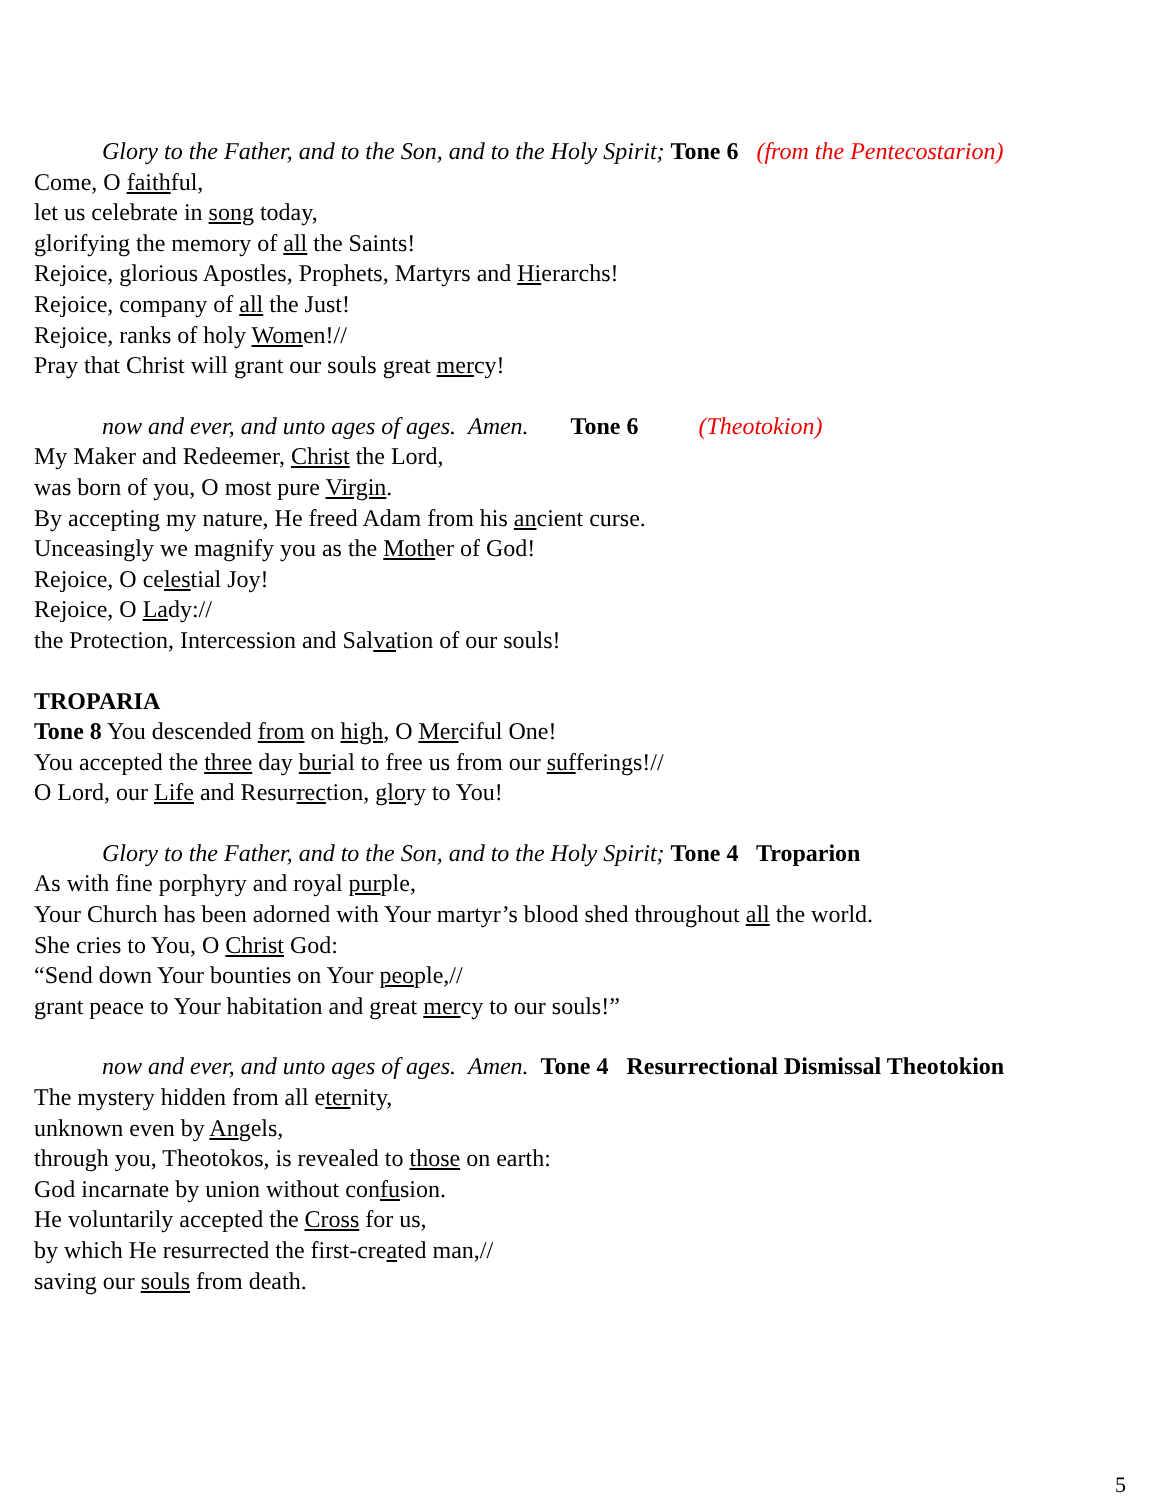Glory to the Father, and to the Son, and to the Holy Spirit; Tone 6 (from the Pentecostarion)
Come, O faithful,
let us celebrate in song today,
glorifying the memory of all the Saints!
Rejoice, glorious Apostles, Prophets, Martyrs and Hierarchs!
Rejoice, company of all the Just!
Rejoice, ranks of holy Women!//
Pray that Christ will grant our souls great mercy!
now and ever, and unto ages of ages. Amen. Tone 6 (Theotokion)
My Maker and Redeemer, Christ the Lord,
was born of you, O most pure Virgin.
By accepting my nature, He freed Adam from his ancient curse.
Unceasingly we magnify you as the Mother of God!
Rejoice, O celestial Joy!
Rejoice, O Lady://
the Protection, Intercession and Salvation of our souls!
TROPARIA
Tone 8 You descended from on high, O Merciful One!
You accepted the three day burial to free us from our sufferings!//
O Lord, our Life and Resurrection, glory to You!
Glory to the Father, and to the Son, and to the Holy Spirit; Tone 4 Troparion
As with fine porphyry and royal purple,
Your Church has been adorned with Your martyr’s blood shed throughout all the world.
She cries to You, O Christ God:
“Send down Your bounties on Your people,//
grant peace to Your habitation and great mercy to our souls!”
now and ever, and unto ages of ages. Amen. Tone 4 Resurrectional Dismissal Theotokion
The mystery hidden from all eternity,
unknown even by Angels,
through you, Theotokos, is revealed to those on earth:
God incarnate by union without confusion.
He voluntarily accepted the Cross for us,
by which He resurrected the first-created man,//
saving our souls from death.
5